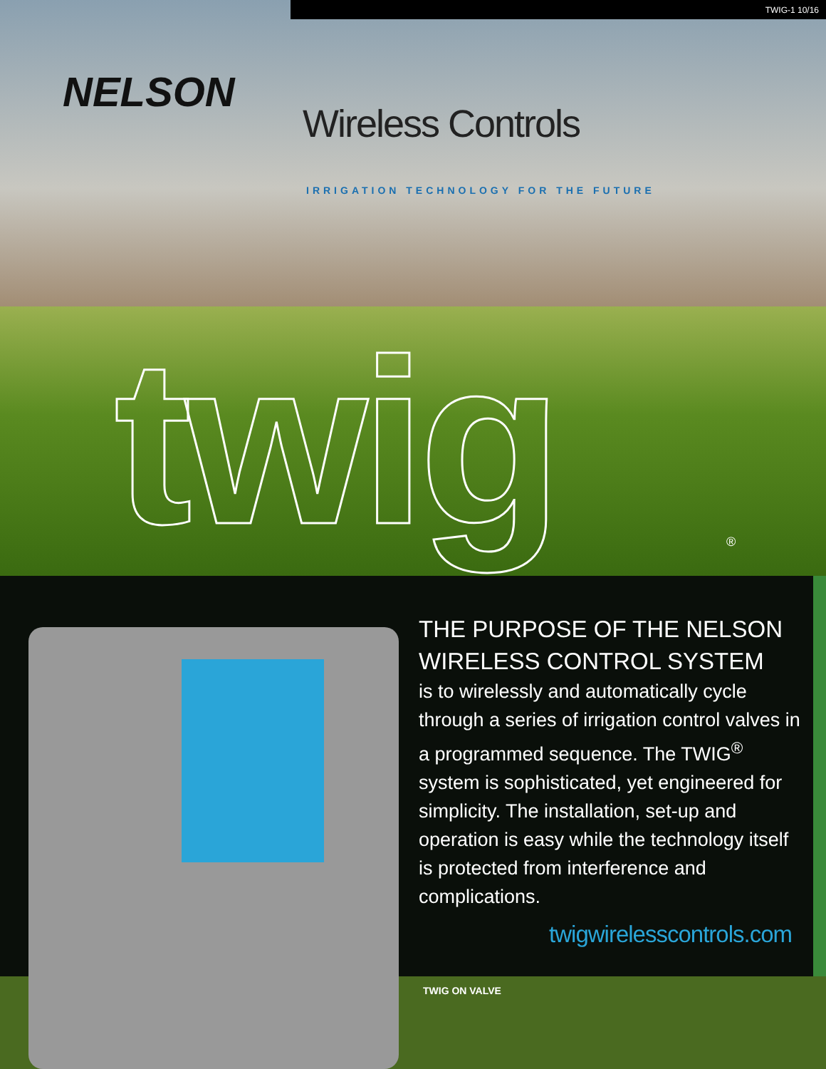TWIG-1 10/16
NELSON
Wireless Controls
IRRIGATION TECHNOLOGY FOR THE FUTURE
twig ®
THE PURPOSE OF THE NELSON WIRELESS CONTROL SYSTEM
is to wirelessly and automatically cycle through a series of irrigation control valves in a programmed sequence. The TWIG<sup>®</sup> system is sophisticated, yet engineered for simplicity. The installation, set-up and operation is easy while the technology itself is protected from interference and complications.
twigwirelesscontrols.com
TWIG ON VALVE